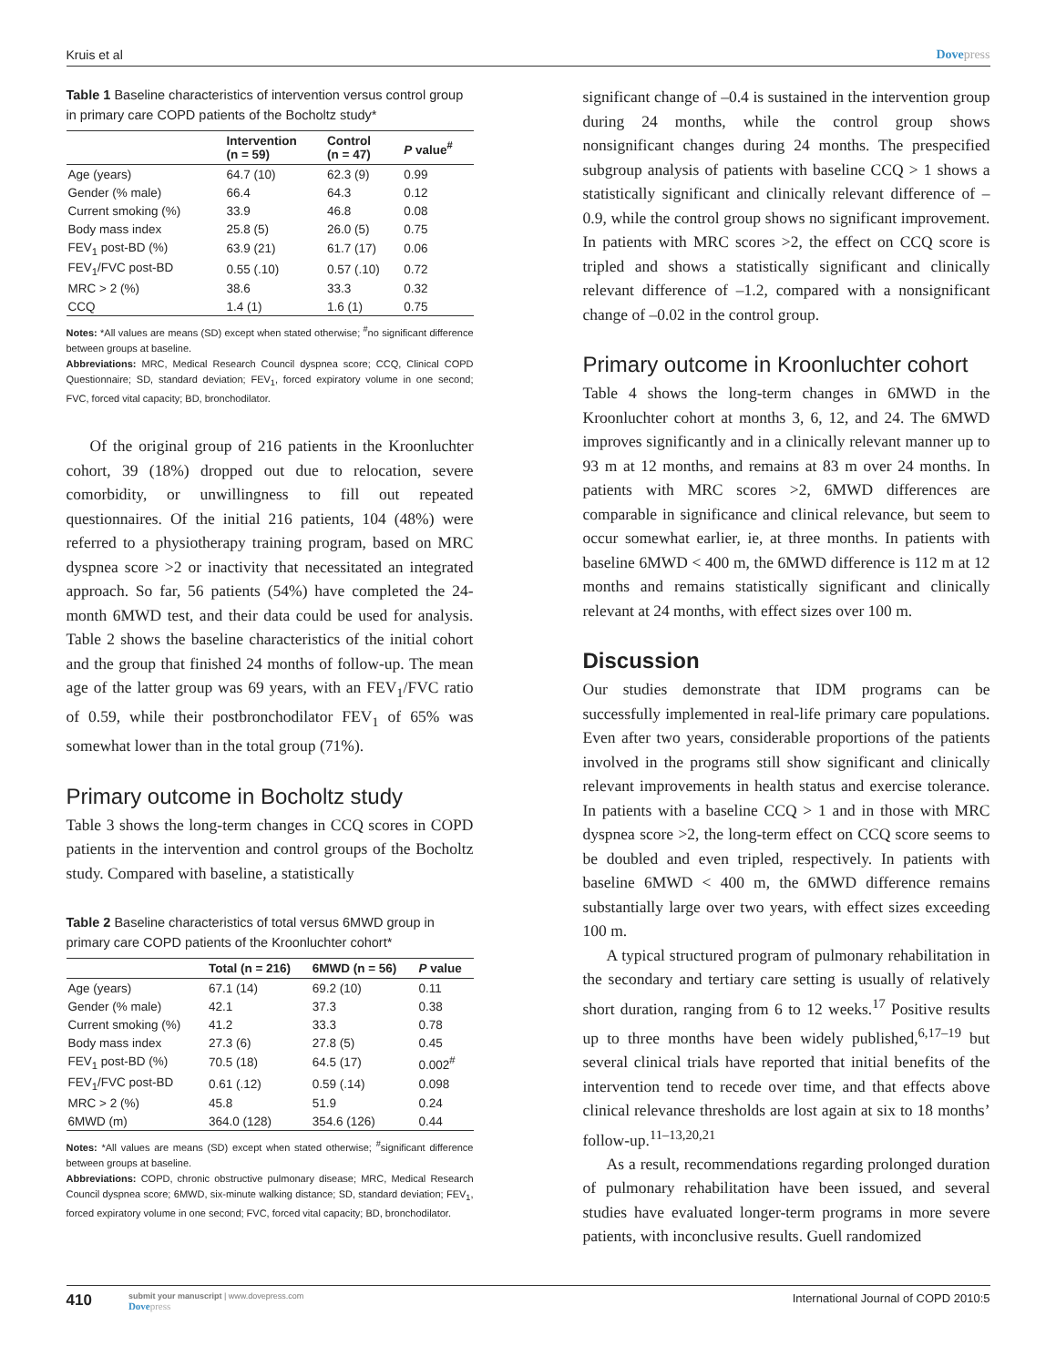Kruis et al Dovepress
Table 1 Baseline characteristics of intervention versus control group in primary care COPD patients of the Bocholtz study*
| | Intervention (n = 59) | Control (n = 47) | P value<sup>#</sup> |
| --- | --- | --- | --- |
| Age (years) | 64.7 (10) | 62.3 (9) | 0.99 |
| Gender (% male) | 66.4 | 64.3 | 0.12 |
| Current smoking (%) | 33.9 | 46.8 | 0.08 |
| Body mass index | 25.8 (5) | 26.0 (5) | 0.75 |
| FEV<sub>1</sub> post-BD (%) | 63.9 (21) | 61.7 (17) | 0.06 |
| FEV<sub>1</sub>/FVC post-BD | 0.55 (.10) | 0.57 (.10) | 0.72 |
| MRC > 2 (%) | 38.6 | 33.3 | 0.32 |
| CCQ | 1.4 (1) | 1.6 (1) | 0.75 |
Notes: *All values are means (SD) except when stated otherwise; <sup>#</sup>no significant difference between groups at baseline.
Abbreviations: MRC, Medical Research Council dyspnea score; CCQ, Clinical COPD Questionnaire; SD, standard deviation; FEV<sub>1</sub>, forced expiratory volume in one second; FVC, forced vital capacity; BD, bronchodilator.
Of the original group of 216 patients in the Kroonluchter cohort, 39 (18%) dropped out due to relocation, severe comorbidity, or unwillingness to fill out repeated questionnaires. Of the initial 216 patients, 104 (48%) were referred to a physiotherapy training program, based on MRC dyspnea score >2 or inactivity that necessitated an integrated approach. So far, 56 patients (54%) have completed the 24-month 6MWD test, and their data could be used for analysis. Table 2 shows the baseline characteristics of the initial cohort and the group that finished 24 months of follow-up. The mean age of the latter group was 69 years, with an FEV<sub>1</sub>/FVC ratio of 0.59, while their postbronchodilator FEV<sub>1</sub> of 65% was somewhat lower than in the total group (71%).
Primary outcome in Bocholtz study
Table 3 shows the long-term changes in CCQ scores in COPD patients in the intervention and control groups of the Bocholtz study. Compared with baseline, a statistically
Table 2 Baseline characteristics of total versus 6MWD group in primary care COPD patients of the Kroonluchter cohort*
| | Total (n = 216) | 6MWD (n = 56) | P value |
| --- | --- | --- | --- |
| Age (years) | 67.1 (14) | 69.2 (10) | 0.11 |
| Gender (% male) | 42.1 | 37.3 | 0.38 |
| Current smoking (%) | 41.2 | 33.3 | 0.78 |
| Body mass index | 27.3 (6) | 27.8 (5) | 0.45 |
| FEV<sub>1</sub> post-BD (%) | 70.5 (18) | 64.5 (17) | 0.002<sup>#</sup> |
| FEV<sub>1</sub>/FVC post-BD | 0.61 (.12) | 0.59 (.14) | 0.098 |
| MRC > 2 (%) | 45.8 | 51.9 | 0.24 |
| 6MWD (m) | 364.0 (128) | 354.6 (126) | 0.44 |
Notes: *All values are means (SD) except when stated otherwise; <sup>#</sup>significant difference between groups at baseline.
Abbreviations: COPD, chronic obstructive pulmonary disease; MRC, Medical Research Council dyspnea score; 6MWD, six-minute walking distance; SD, standard deviation; FEV<sub>1</sub>, forced expiratory volume in one second; FVC, forced vital capacity; BD, bronchodilator.
significant change of –0.4 is sustained in the intervention group during 24 months, while the control group shows nonsignificant changes during 24 months. The prespecified subgroup analysis of patients with baseline CCQ > 1 shows a statistically significant and clinically relevant difference of –0.9, while the control group shows no significant improvement. In patients with MRC scores >2, the effect on CCQ score is tripled and shows a statistically significant and clinically relevant difference of –1.2, compared with a nonsignificant change of –0.02 in the control group.
Primary outcome in Kroonluchter cohort
Table 4 shows the long-term changes in 6MWD in the Kroonluchter cohort at months 3, 6, 12, and 24. The 6MWD improves significantly and in a clinically relevant manner up to 93 m at 12 months, and remains at 83 m over 24 months. In patients with MRC scores >2, 6MWD differences are comparable in significance and clinical relevance, but seem to occur somewhat earlier, ie, at three months. In patients with baseline 6MWD < 400 m, the 6MWD difference is 112 m at 12 months and remains statistically significant and clinically relevant at 24 months, with effect sizes over 100 m.
Discussion
Our studies demonstrate that IDM programs can be successfully implemented in real-life primary care populations. Even after two years, considerable proportions of the patients involved in the programs still show significant and clinically relevant improvements in health status and exercise tolerance. In patients with a baseline CCQ > 1 and in those with MRC dyspnea score >2, the long-term effect on CCQ score seems to be doubled and even tripled, respectively. In patients with baseline 6MWD < 400 m, the 6MWD difference remains substantially large over two years, with effect sizes exceeding 100 m.
A typical structured program of pulmonary rehabilitation in the secondary and tertiary care setting is usually of relatively short duration, ranging from 6 to 12 weeks.<sup>17</sup> Positive results up to three months have been widely published,<sup>6,17–19</sup> but several clinical trials have reported that initial benefits of the intervention tend to recede over time, and that effects above clinical relevance thresholds are lost again at six to 18 months’ follow-up.<sup>11–13,20,21</sup>
As a result, recommendations regarding prolonged duration of pulmonary rehabilitation have been issued, and several studies have evaluated longer-term programs in more severe patients, with inconclusive results. Guell randomized
410
submit your manuscript | www.dovepress.com
Dovepress
International Journal of COPD 2010:5